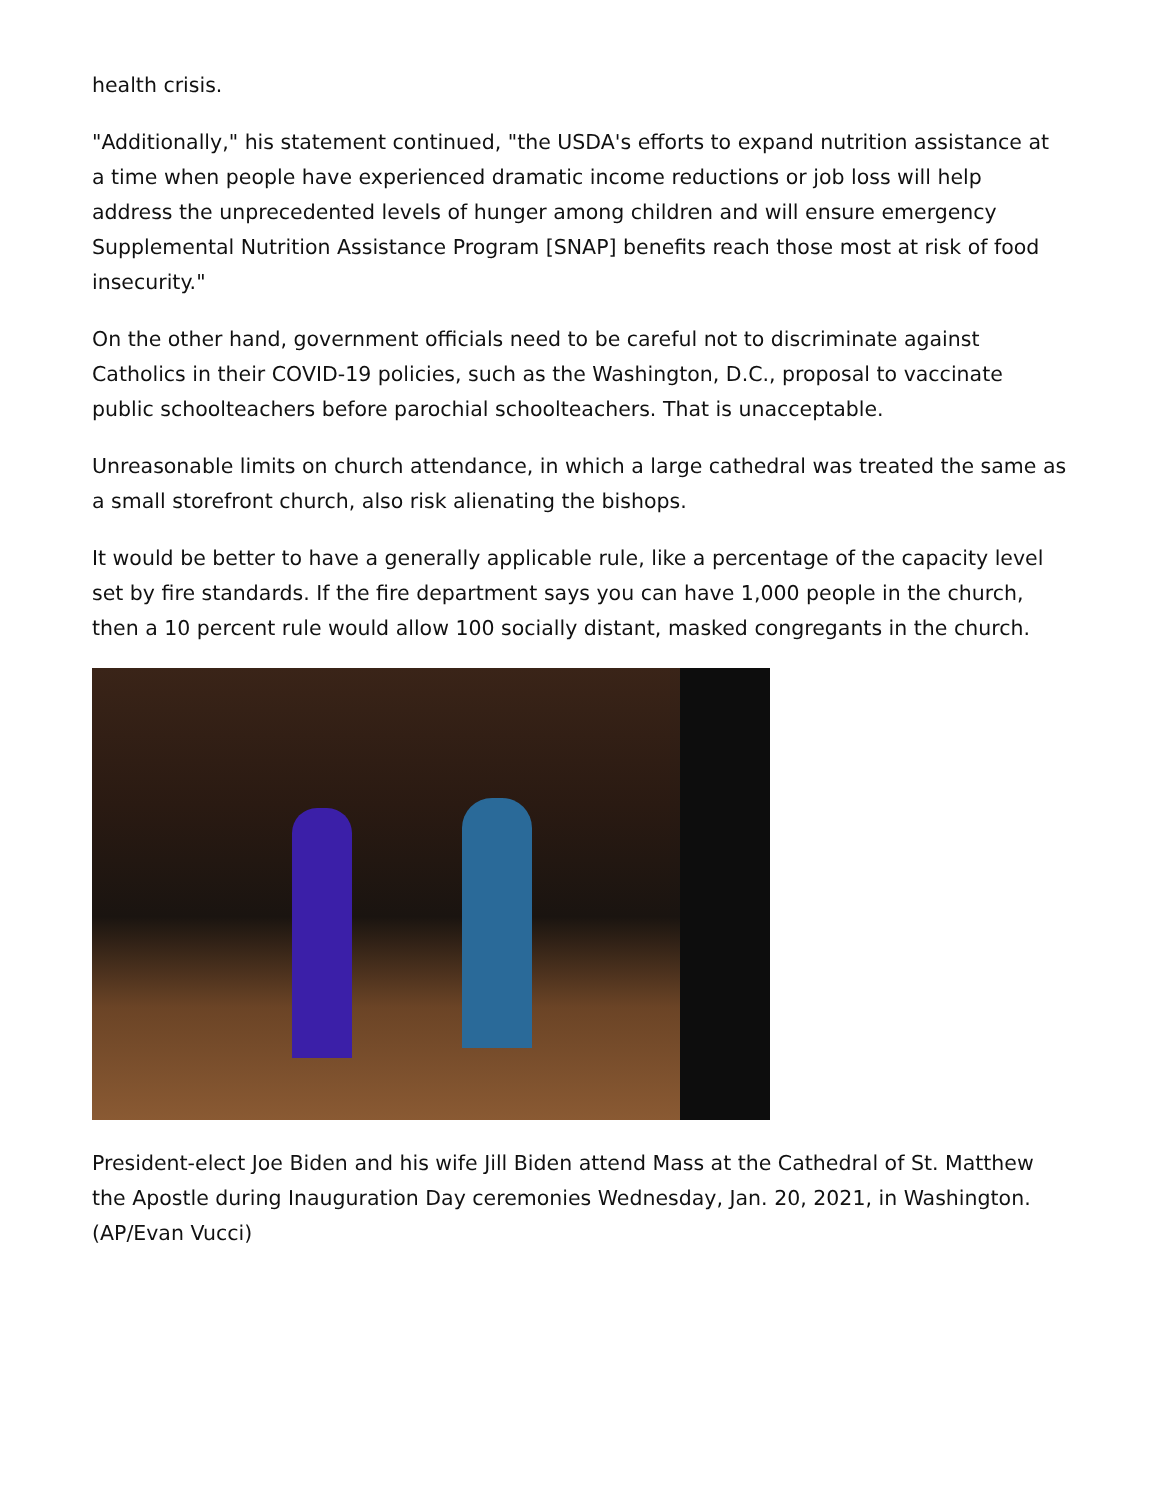health crisis.
"Additionally," his statement continued, "the USDA's efforts to expand nutrition assistance at a time when people have experienced dramatic income reductions or job loss will help address the unprecedented levels of hunger among children and will ensure emergency Supplemental Nutrition Assistance Program [SNAP] benefits reach those most at risk of food insecurity."
On the other hand, government officials need to be careful not to discriminate against Catholics in their COVID-19 policies, such as the Washington, D.C., proposal to vaccinate public schoolteachers before parochial schoolteachers. That is unacceptable.
Unreasonable limits on church attendance, in which a large cathedral was treated the same as a small storefront church, also risk alienating the bishops.
It would be better to have a generally applicable rule, like a percentage of the capacity level set by fire standards. If the fire department says you can have 1,000 people in the church, then a 10 percent rule would allow 100 socially distant, masked congregants in the church.
President-elect Joe Biden and his wife Jill Biden attend Mass at the Cathedral of St. Matthew the Apostle during Inauguration Day ceremonies Wednesday, Jan. 20, 2021, in Washington. (AP/Evan Vucci)